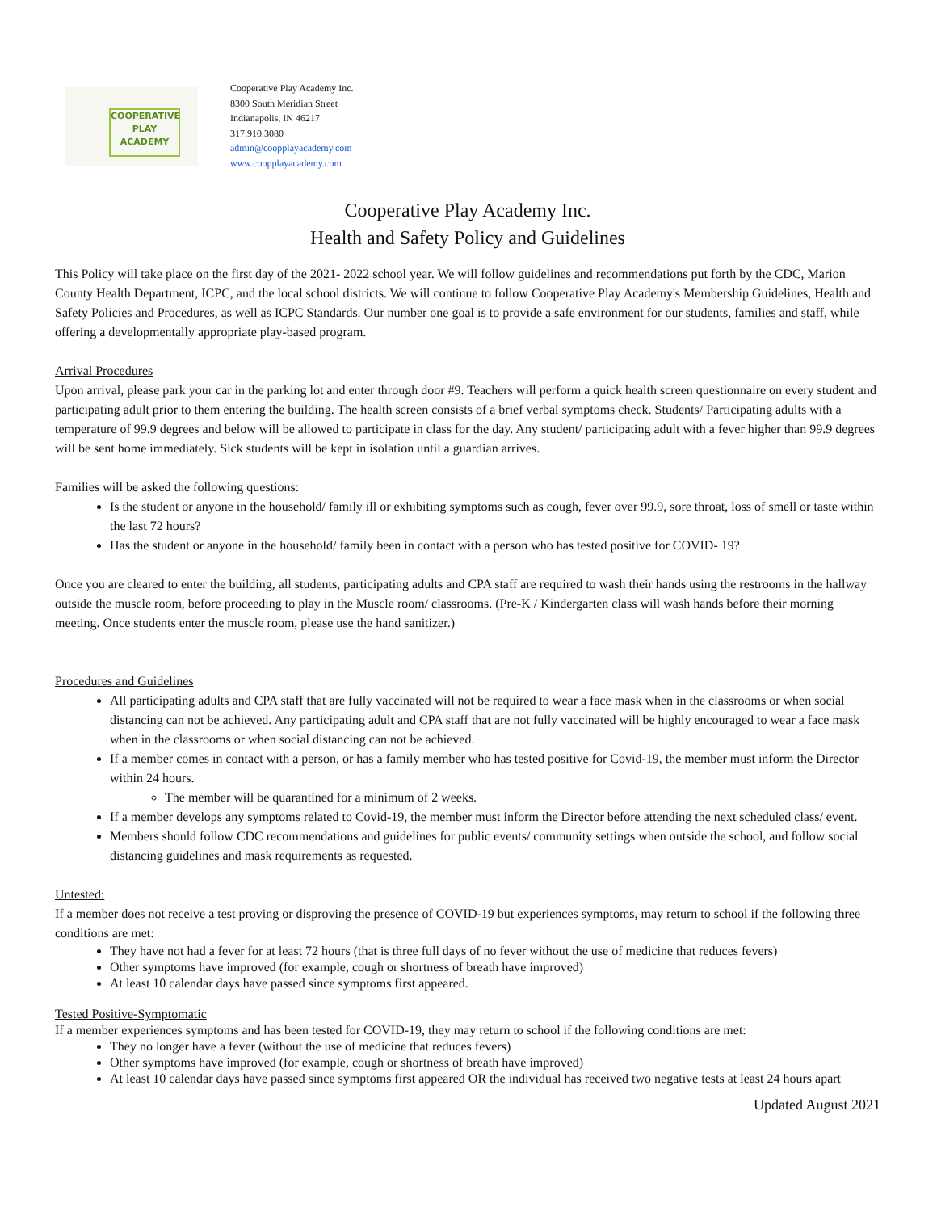COOPERATIVE
PLAY
ACADEMY
Cooperative Play Academy Inc.
8300 South Meridian Street
Indianapolis, IN 46217
317.910.3080
admin@coopplayacademy.com
www.coopplayacademy.com
Cooperative Play Academy Inc.
Health and Safety Policy and Guidelines
This Policy will take place on the first day of the 2021- 2022 school year. We will follow guidelines and recommendations put forth by the CDC, Marion County Health Department, ICPC, and the local school districts. We will continue to follow Cooperative Play Academy's Membership Guidelines, Health and Safety Policies and Procedures, as well as ICPC Standards. Our number one goal is to provide a safe environment for our students, families and staff, while offering a developmentally appropriate play-based program.
Arrival Procedures
Upon arrival, please park your car in the parking lot and enter through door #9. Teachers will perform a quick health screen questionnaire on every student and participating adult prior to them entering the building. The health screen consists of a brief verbal symptoms check. Students/ Participating adults with a temperature of 99.9 degrees and below will be allowed to participate in class for the day. Any student/ participating adult with a fever higher than 99.9 degrees will be sent home immediately. Sick students will be kept in isolation until a guardian arrives.
Families will be asked the following questions:
Is the student or anyone in the household/ family ill or exhibiting symptoms such as cough, fever over 99.9, sore throat, loss of smell or taste within the last 72 hours?
Has the student or anyone in the household/ family been in contact with a person who has tested positive for COVID- 19?
Once you are cleared to enter the building, all students, participating adults and CPA staff are required to wash their hands using the restrooms in the hallway outside the muscle room, before proceeding to play in the Muscle room/ classrooms. (Pre-K / Kindergarten class will wash hands before their morning meeting. Once students enter the muscle room, please use the hand sanitizer.)
Procedures and Guidelines
All participating adults and CPA staff that are fully vaccinated will not be required to wear a face mask when in the classrooms or when social distancing can not be achieved. Any participating adult and CPA staff that are not fully vaccinated will be highly encouraged to wear a face mask when in the classrooms or when social distancing can not be achieved.
If a member comes in contact with a person, or has a family member who has tested positive for Covid-19, the member must inform the Director within 24 hours.
The member will be quarantined for a minimum of 2 weeks.
If a member develops any symptoms related to Covid-19, the member must inform the Director before attending the next scheduled class/ event.
Members should follow CDC recommendations and guidelines for public events/ community settings when outside the school, and follow social distancing guidelines and mask requirements as requested.
Untested:
If a member does not receive a test proving or disproving the presence of COVID-19 but experiences symptoms, may return to school if the following three conditions are met:
They have not had a fever for at least 72 hours (that is three full days of no fever without the use of medicine that reduces fevers)
Other symptoms have improved (for example, cough or shortness of breath have improved)
At least 10 calendar days have passed since symptoms first appeared.
Tested Positive-Symptomatic
If a member experiences symptoms and has been tested for COVID-19, they may return to school if the following conditions are met:
They no longer have a fever (without the use of medicine that reduces fevers)
Other symptoms have improved (for example, cough or shortness of breath have improved)
At least 10 calendar days have passed since symptoms first appeared OR the individual has received two negative tests at least 24 hours apart
Updated August 2021